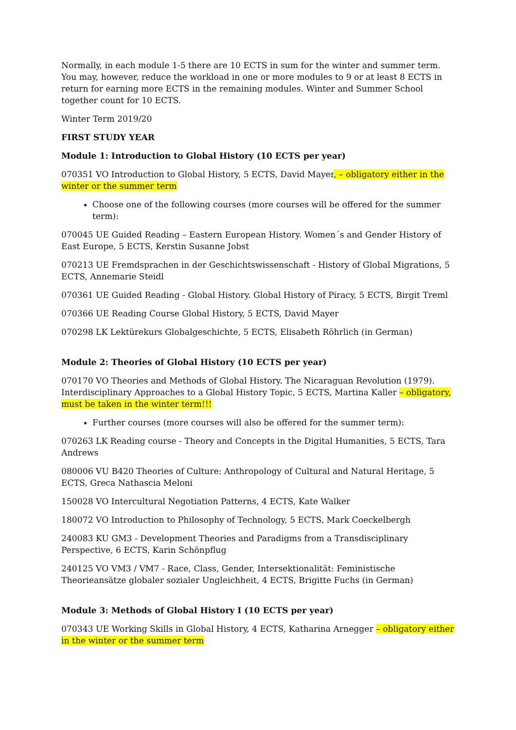Normally, in each module 1-5 there are 10 ECTS in sum for the winter and summer term. You may, however, reduce the workload in one or more modules to 9 or at least 8 ECTS in return for earning more ECTS in the remaining modules. Winter and Summer School together count for 10 ECTS.
Winter Term 2019/20
FIRST STUDY YEAR
Module 1: Introduction to Global History (10 ECTS per year)
070351 VO Introduction to Global History, 5 ECTS, David Mayer, – obligatory either in the winter or the summer term
Choose one of the following courses (more courses will be offered for the summer term):
070045 UE Guided Reading – Eastern European History. Women´s and Gender History of East Europe, 5 ECTS, Kerstin Susanne Jobst
070213 UE Fremdsprachen in der Geschichtswissenschaft - History of Global Migrations, 5 ECTS, Annemarie Steidl
070361 UE Guided Reading - Global History. Global History of Piracy, 5 ECTS, Birgit Treml
070366 UE Reading Course Global History, 5 ECTS, David Mayer
070298 LK Lektürekurs Globalgeschichte, 5 ECTS, Elisabeth Röhrlich (in German)
Module 2: Theories of Global History (10 ECTS per year)
070170 VO Theories and Methods of Global History. The Nicaraguan Revolution (1979). Interdisciplinary Approaches to a Global History Topic, 5 ECTS, Martina Kaller – obligatory, must be taken in the winter term!!!
Further courses (more courses will also be offered for the summer term):
070263 LK Reading course - Theory and Concepts in the Digital Humanities, 5 ECTS, Tara Andrews
080006 VU B420 Theories of Culture: Anthropology of Cultural and Natural Heritage, 5 ECTS, Greca Nathascia Meloni
150028 VO Intercultural Negotiation Patterns, 4 ECTS, Kate Walker
180072 VO Introduction to Philosophy of Technology, 5 ECTS, Mark Coeckelbergh
240083 KU GM3 - Development Theories and Paradigms from a Transdisciplinary Perspective, 6 ECTS, Karin Schönpflug
240125 VO VM3 / VM7 - Race, Class, Gender, Intersektionalität: Feministische Theorieansätze globaler sozialer Ungleichheit, 4 ECTS, Brigitte Fuchs (in German)
Module 3: Methods of Global History I (10 ECTS per year)
070343 UE Working Skills in Global History, 4 ECTS, Katharina Arnegger – obligatory either in the winter or the summer term